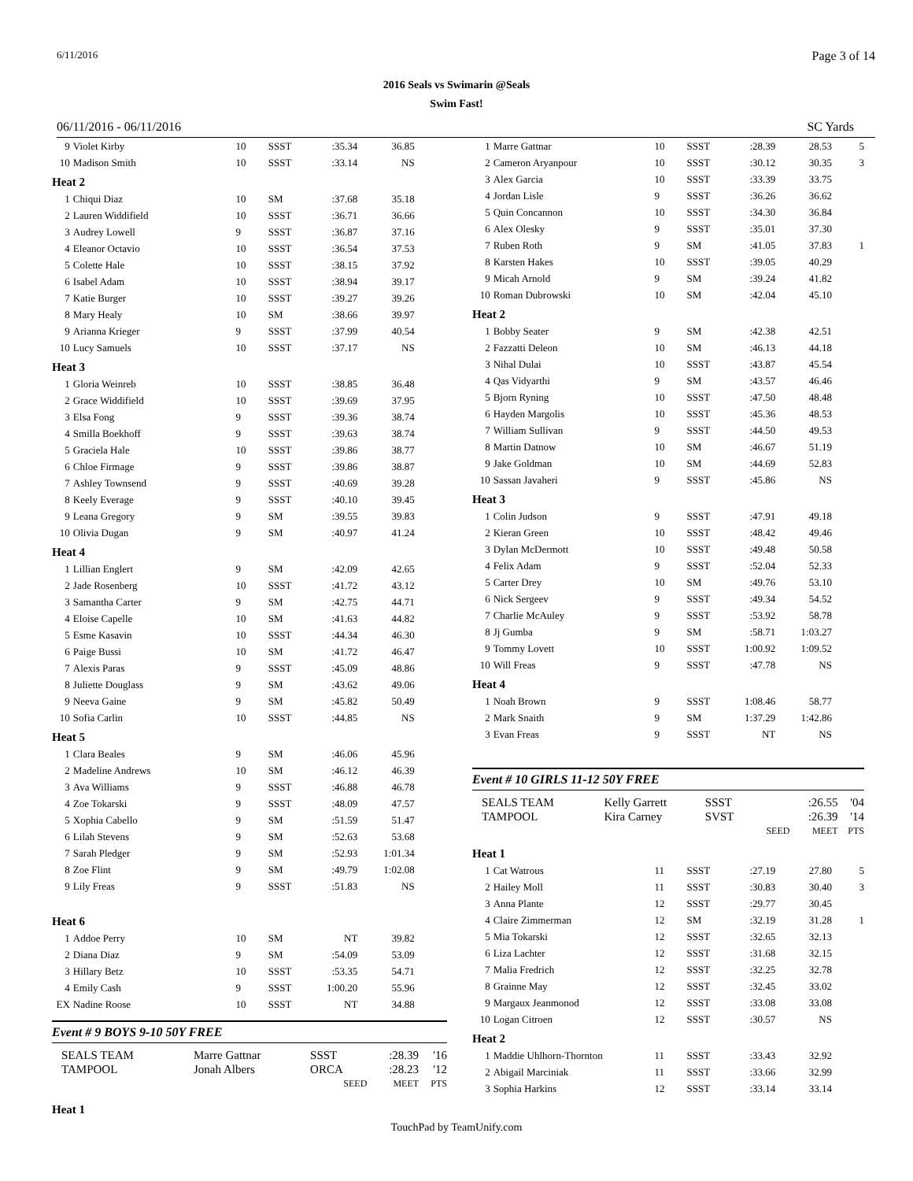6/11/2016 Page 3 of 14
2016 Seals vs Swimarin @Seals
Swim Fast!
06/11/2016 - 06/11/2016 SC Yards
| 9 | Violet Kirby | 10 | SSST | :35.34 | 36.85 | |
| 10 | Madison Smith | 10 | SSST | :33.14 | NS | |
| Heat 2 | | | | | | |
| 1 | Chiqui Diaz | 10 | SM | :37.68 | 35.18 | |
| 2 | Lauren Widdifield | 10 | SSST | :36.71 | 36.66 | |
| 3 | Audrey Lowell | 9 | SSST | :36.87 | 37.16 | |
| 4 | Eleanor Octavio | 10 | SSST | :36.54 | 37.53 | |
| 5 | Colette Hale | 10 | SSST | :38.15 | 37.92 | |
| 6 | Isabel Adam | 10 | SSST | :38.94 | 39.17 | |
| 7 | Katie Burger | 10 | SSST | :39.27 | 39.26 | |
| 8 | Mary Healy | 10 | SM | :38.66 | 39.97 | |
| 9 | Arianna Krieger | 9 | SSST | :37.99 | 40.54 | |
| 10 | Lucy Samuels | 10 | SSST | :37.17 | NS | |
| Heat 3 | | | | | | |
| 1 | Gloria Weinreb | 10 | SSST | :38.85 | 36.48 | |
| 2 | Grace Widdifield | 10 | SSST | :39.69 | 37.95 | |
| 3 | Elsa Fong | 9 | SSST | :39.36 | 38.74 | |
| 4 | Smilla Boekhoff | 9 | SSST | :39.63 | 38.74 | |
| 5 | Graciela Hale | 10 | SSST | :39.86 | 38.77 | |
| 6 | Chloe Firmage | 9 | SSST | :39.86 | 38.87 | |
| 7 | Ashley Townsend | 9 | SSST | :40.69 | 39.28 | |
| 8 | Keely Everage | 9 | SSST | :40.10 | 39.45 | |
| 9 | Leana Gregory | 9 | SM | :39.55 | 39.83 | |
| 10 | Olivia Dugan | 9 | SM | :40.97 | 41.24 | |
| Heat 4 | | | | | | |
| 1 | Lillian Englert | 9 | SM | :42.09 | 42.65 | |
| 2 | Jade Rosenberg | 10 | SSST | :41.72 | 43.12 | |
| 3 | Samantha Carter | 9 | SM | :42.75 | 44.71 | |
| 4 | Eloise Capelle | 10 | SM | :41.63 | 44.82 | |
| 5 | Esme Kasavin | 10 | SSST | :44.34 | 46.30 | |
| 6 | Paige Bussi | 10 | SM | :41.72 | 46.47 | |
| 7 | Alexis Paras | 9 | SSST | :45.09 | 48.86 | |
| 8 | Juliette Douglass | 9 | SM | :43.62 | 49.06 | |
| 9 | Neeva Gaine | 9 | SM | :45.82 | 50.49 | |
| 10 | Sofia Carlin | 10 | SSST | :44.85 | NS | |
| Heat 5 | | | | | | |
| 1 | Clara Beales | 9 | SM | :46.06 | 45.96 | |
| 2 | Madeline Andrews | 10 | SM | :46.12 | 46.39 | |
| 3 | Ava Williams | 9 | SSST | :46.88 | 46.78 | |
| 4 | Zoe Tokarski | 9 | SSST | :48.09 | 47.57 | |
| 5 | Xophia Cabello | 9 | SM | :51.59 | 51.47 | |
| 6 | Lilah Stevens | 9 | SM | :52.63 | 53.68 | |
| 7 | Sarah Pledger | 9 | SM | :52.93 | 1:01.34 | |
| 8 | Zoe Flint | 9 | SM | :49.79 | 1:02.08 | |
| 9 | Lily Freas | 9 | SSST | :51.83 | NS | |
| Heat 6 | | | | | | |
| 1 | Addoe Perry | 10 | SM | NT | 39.82 | |
| 2 | Diana Diaz | 9 | SM | :54.09 | 53.09 | |
| 3 | Hillary Betz | 10 | SSST | :53.35 | 54.71 | |
| 4 | Emily Cash | 9 | SSST | 1:00.20 | 55.96 | |
| EX | Nadine Roose | 10 | SSST | NT | 34.88 | |
Event # 9 BOYS 9-10 50Y FREE
| SEALS TEAM | Marre Gattnar | SSST | :28.39 | '16 |
| TAMPOOL | Jonah Albers | ORCA | :28.23 | '12 |
| | | SEED | MEET | PTS |
Heat 1
| 1 | Marre Gattnar | 10 | SSST | :28.39 | 28.53 | 5 |
| 2 | Cameron Aryanpour | 10 | SSST | :30.12 | 30.35 | 3 |
| 3 | Alex Garcia | 10 | SSST | :33.39 | 33.75 | |
| 4 | Jordan Lisle | 9 | SSST | :36.26 | 36.62 | |
| 5 | Quin Concannon | 10 | SSST | :34.30 | 36.84 | |
| 6 | Alex Olesky | 9 | SSST | :35.01 | 37.30 | |
| 7 | Ruben Roth | 9 | SM | :41.05 | 37.83 | 1 |
| 8 | Karsten Hakes | 10 | SSST | :39.05 | 40.29 | |
| 9 | Micah Arnold | 9 | SM | :39.24 | 41.82 | |
| 10 | Roman Dubrowski | 10 | SM | :42.04 | 45.10 | |
| Heat 2 | | | | | | |
| 1 | Bobby Seater | 9 | SM | :42.38 | 42.51 | |
| 2 | Fazzatti Deleon | 10 | SM | :46.13 | 44.18 | |
| 3 | Nihal Dulai | 10 | SSST | :43.87 | 45.54 | |
| 4 | Qas Vidyarthi | 9 | SM | :43.57 | 46.46 | |
| 5 | Bjorn Ryning | 10 | SSST | :47.50 | 48.48 | |
| 6 | Hayden Margolis | 10 | SSST | :45.36 | 48.53 | |
| 7 | William Sullivan | 9 | SSST | :44.50 | 49.53 | |
| 8 | Martin Datnow | 10 | SM | :46.67 | 51.19 | |
| 9 | Jake Goldman | 10 | SM | :44.69 | 52.83 | |
| 10 | Sassan Javaheri | 9 | SSST | :45.86 | NS | |
| Heat 3 | | | | | | |
| 1 | Colin Judson | 9 | SSST | :47.91 | 49.18 | |
| 2 | Kieran Green | 10 | SSST | :48.42 | 49.46 | |
| 3 | Dylan McDermott | 10 | SSST | :49.48 | 50.58 | |
| 4 | Felix Adam | 9 | SSST | :52.04 | 52.33 | |
| 5 | Carter Drey | 10 | SM | :49.76 | 53.10 | |
| 6 | Nick Sergeev | 9 | SSST | :49.34 | 54.52 | |
| 7 | Charlie McAuley | 9 | SSST | :53.92 | 58.78 | |
| 8 | Jj Gumba | 9 | SM | :58.71 | 1:03.27 | |
| 9 | Tommy Lovett | 10 | SSST | 1:00.92 | 1:09.52 | |
| 10 | Will Freas | 9 | SSST | :47.78 | NS | |
| Heat 4 | | | | | | |
| 1 | Noah Brown | 9 | SSST | 1:08.46 | 58.77 | |
| 2 | Mark Snaith | 9 | SM | 1:37.29 | 1:42.86 | |
| 3 | Evan Freas | 9 | SSST | NT | NS | |
Event # 10 GIRLS 11-12 50Y FREE
| SEALS TEAM | Kelly Garrett | SSST | | :26.55 | '04 |
| TAMPOOL | Kira Carney | SVST | | :26.39 | '14 |
| | | | SEED | MEET | PTS |
| Heat 1 | | | | | | |
| 1 | Cat Watrous | 11 | SSST | :27.19 | 27.80 | 5 |
| 2 | Hailey Moll | 11 | SSST | :30.83 | 30.40 | 3 |
| 3 | Anna Plante | 12 | SSST | :29.77 | 30.45 | |
| 4 | Claire Zimmerman | 12 | SM | :32.19 | 31.28 | 1 |
| 5 | Mia Tokarski | 12 | SSST | :32.65 | 32.13 | |
| 6 | Liza Lachter | 12 | SSST | :31.68 | 32.15 | |
| 7 | Malia Fredrich | 12 | SSST | :32.25 | 32.78 | |
| 8 | Grainne May | 12 | SSST | :32.45 | 33.02 | |
| 9 | Margaux Jeanmonod | 12 | SSST | :33.08 | 33.08 | |
| 10 | Logan Citroen | 12 | SSST | :30.57 | NS | |
| Heat 2 | | | | | | |
| 1 | Maddie Uhlhorn-Thornton | 11 | SSST | :33.43 | 32.92 | |
| 2 | Abigail Marciniak | 11 | SSST | :33.66 | 32.99 | |
| 3 | Sophia Harkins | 12 | SSST | :33.14 | 33.14 | |
TouchPad by TeamUnify.com